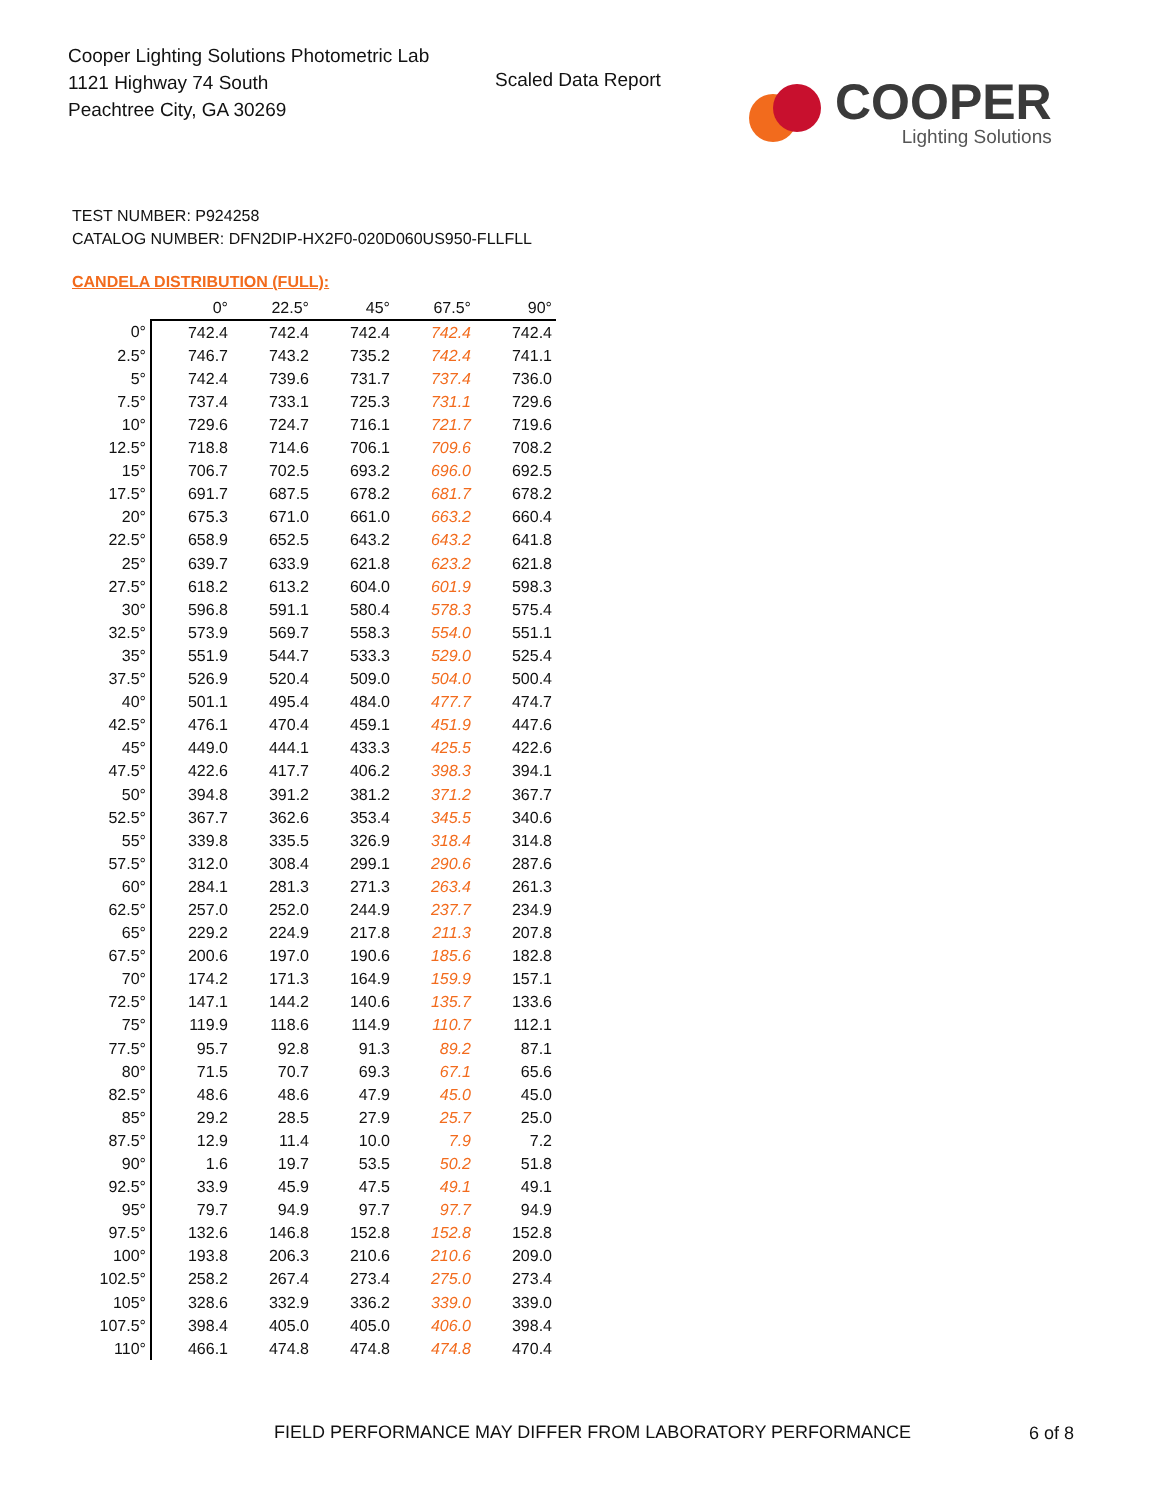Cooper Lighting Solutions Photometric Lab
1121 Highway 74 South
Peachtree City, GA 30269
Scaled Data Report
COOPER
Lighting Solutions
TEST NUMBER: P924258
CATALOG NUMBER: DFN2DIP-HX2F0-020D060US950-FLLFLL
CANDELA DISTRIBUTION (FULL):
| | 0° | 22.5° | 45° | 67.5° | 90° |
| --- | --- | --- | --- | --- | --- |
| 0° | 742.4 | 742.4 | 742.4 | 742.4 | 742.4 |
| 2.5° | 746.7 | 743.2 | 735.2 | 742.4 | 741.1 |
| 5° | 742.4 | 739.6 | 731.7 | 737.4 | 736.0 |
| 7.5° | 737.4 | 733.1 | 725.3 | 731.1 | 729.6 |
| 10° | 729.6 | 724.7 | 716.1 | 721.7 | 719.6 |
| 12.5° | 718.8 | 714.6 | 706.1 | 709.6 | 708.2 |
| 15° | 706.7 | 702.5 | 693.2 | 696.0 | 692.5 |
| 17.5° | 691.7 | 687.5 | 678.2 | 681.7 | 678.2 |
| 20° | 675.3 | 671.0 | 661.0 | 663.2 | 660.4 |
| 22.5° | 658.9 | 652.5 | 643.2 | 643.2 | 641.8 |
| 25° | 639.7 | 633.9 | 621.8 | 623.2 | 621.8 |
| 27.5° | 618.2 | 613.2 | 604.0 | 601.9 | 598.3 |
| 30° | 596.8 | 591.1 | 580.4 | 578.3 | 575.4 |
| 32.5° | 573.9 | 569.7 | 558.3 | 554.0 | 551.1 |
| 35° | 551.9 | 544.7 | 533.3 | 529.0 | 525.4 |
| 37.5° | 526.9 | 520.4 | 509.0 | 504.0 | 500.4 |
| 40° | 501.1 | 495.4 | 484.0 | 477.7 | 474.7 |
| 42.5° | 476.1 | 470.4 | 459.1 | 451.9 | 447.6 |
| 45° | 449.0 | 444.1 | 433.3 | 425.5 | 422.6 |
| 47.5° | 422.6 | 417.7 | 406.2 | 398.3 | 394.1 |
| 50° | 394.8 | 391.2 | 381.2 | 371.2 | 367.7 |
| 52.5° | 367.7 | 362.6 | 353.4 | 345.5 | 340.6 |
| 55° | 339.8 | 335.5 | 326.9 | 318.4 | 314.8 |
| 57.5° | 312.0 | 308.4 | 299.1 | 290.6 | 287.6 |
| 60° | 284.1 | 281.3 | 271.3 | 263.4 | 261.3 |
| 62.5° | 257.0 | 252.0 | 244.9 | 237.7 | 234.9 |
| 65° | 229.2 | 224.9 | 217.8 | 211.3 | 207.8 |
| 67.5° | 200.6 | 197.0 | 190.6 | 185.6 | 182.8 |
| 70° | 174.2 | 171.3 | 164.9 | 159.9 | 157.1 |
| 72.5° | 147.1 | 144.2 | 140.6 | 135.7 | 133.6 |
| 75° | 119.9 | 118.6 | 114.9 | 110.7 | 112.1 |
| 77.5° | 95.7 | 92.8 | 91.3 | 89.2 | 87.1 |
| 80° | 71.5 | 70.7 | 69.3 | 67.1 | 65.6 |
| 82.5° | 48.6 | 48.6 | 47.9 | 45.0 | 45.0 |
| 85° | 29.2 | 28.5 | 27.9 | 25.7 | 25.0 |
| 87.5° | 12.9 | 11.4 | 10.0 | 7.9 | 7.2 |
| 90° | 1.6 | 19.7 | 53.5 | 50.2 | 51.8 |
| 92.5° | 33.9 | 45.9 | 47.5 | 49.1 | 49.1 |
| 95° | 79.7 | 94.9 | 97.7 | 97.7 | 94.9 |
| 97.5° | 132.6 | 146.8 | 152.8 | 152.8 | 152.8 |
| 100° | 193.8 | 206.3 | 210.6 | 210.6 | 209.0 |
| 102.5° | 258.2 | 267.4 | 273.4 | 275.0 | 273.4 |
| 105° | 328.6 | 332.9 | 336.2 | 339.0 | 339.0 |
| 107.5° | 398.4 | 405.0 | 405.0 | 406.0 | 398.4 |
| 110° | 466.1 | 474.8 | 474.8 | 474.8 | 470.4 |
FIELD PERFORMANCE MAY DIFFER FROM LABORATORY PERFORMANCE
6 of 8